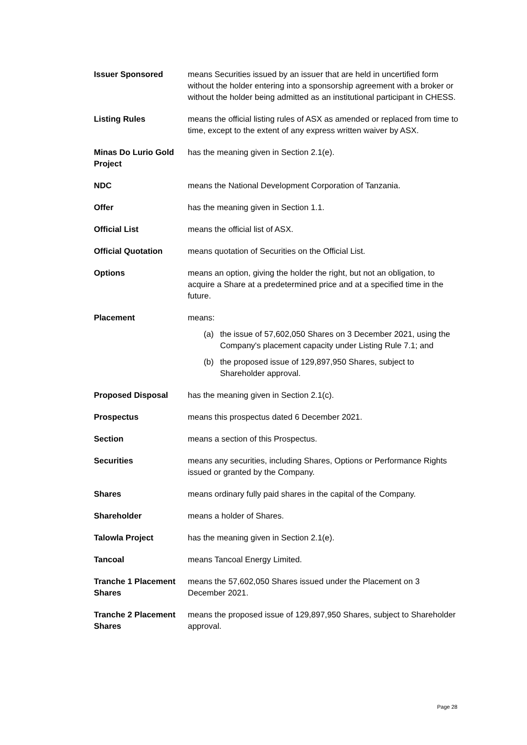Issuer Sponsored means Securities issued by an issuer that are held in uncertified form without the holder entering into a sponsorship agreement with a broker or without the holder being admitted as an institutional participant in CHESS.
Listing Rules means the official listing rules of ASX as amended or replaced from time to time, except to the extent of any express written waiver by ASX.
Minas Do Lurio Gold Project
has the meaning given in Section 2.1(e).
NDC means the National Development Corporation of Tanzania.
Offer has the meaning given in Section 1.1.
Official List means the official list of ASX.
Official Quotation means quotation of Securities on the Official List.
Options means an option, giving the holder the right, but not an obligation, to acquire a Share at a predetermined price and at a specified time in the future.
Placement means:
(a) the issue of 57,602,050 Shares on 3 December 2021, using the Company's placement capacity under Listing Rule 7.1; and
(b) the proposed issue of 129,897,950 Shares, subject to Shareholder approval.
Proposed Disposal has the meaning given in Section 2.1(c).
Prospectus means this prospectus dated 6 December 2021.
Section means a section of this Prospectus.
Securities means any securities, including Shares, Options or Performance Rights issued or granted by the Company.
Shares means ordinary fully paid shares in the capital of the Company.
Shareholder means a holder of Shares.
Talowla Project has the meaning given in Section 2.1(e).
Tancoal means Tancoal Energy Limited.
Tranche 1 Placement Shares
means the 57,602,050 Shares issued under the Placement on 3 December 2021.
Tranche 2 Placement Shares
means the proposed issue of 129,897,950 Shares, subject to Shareholder approval.
Page 28